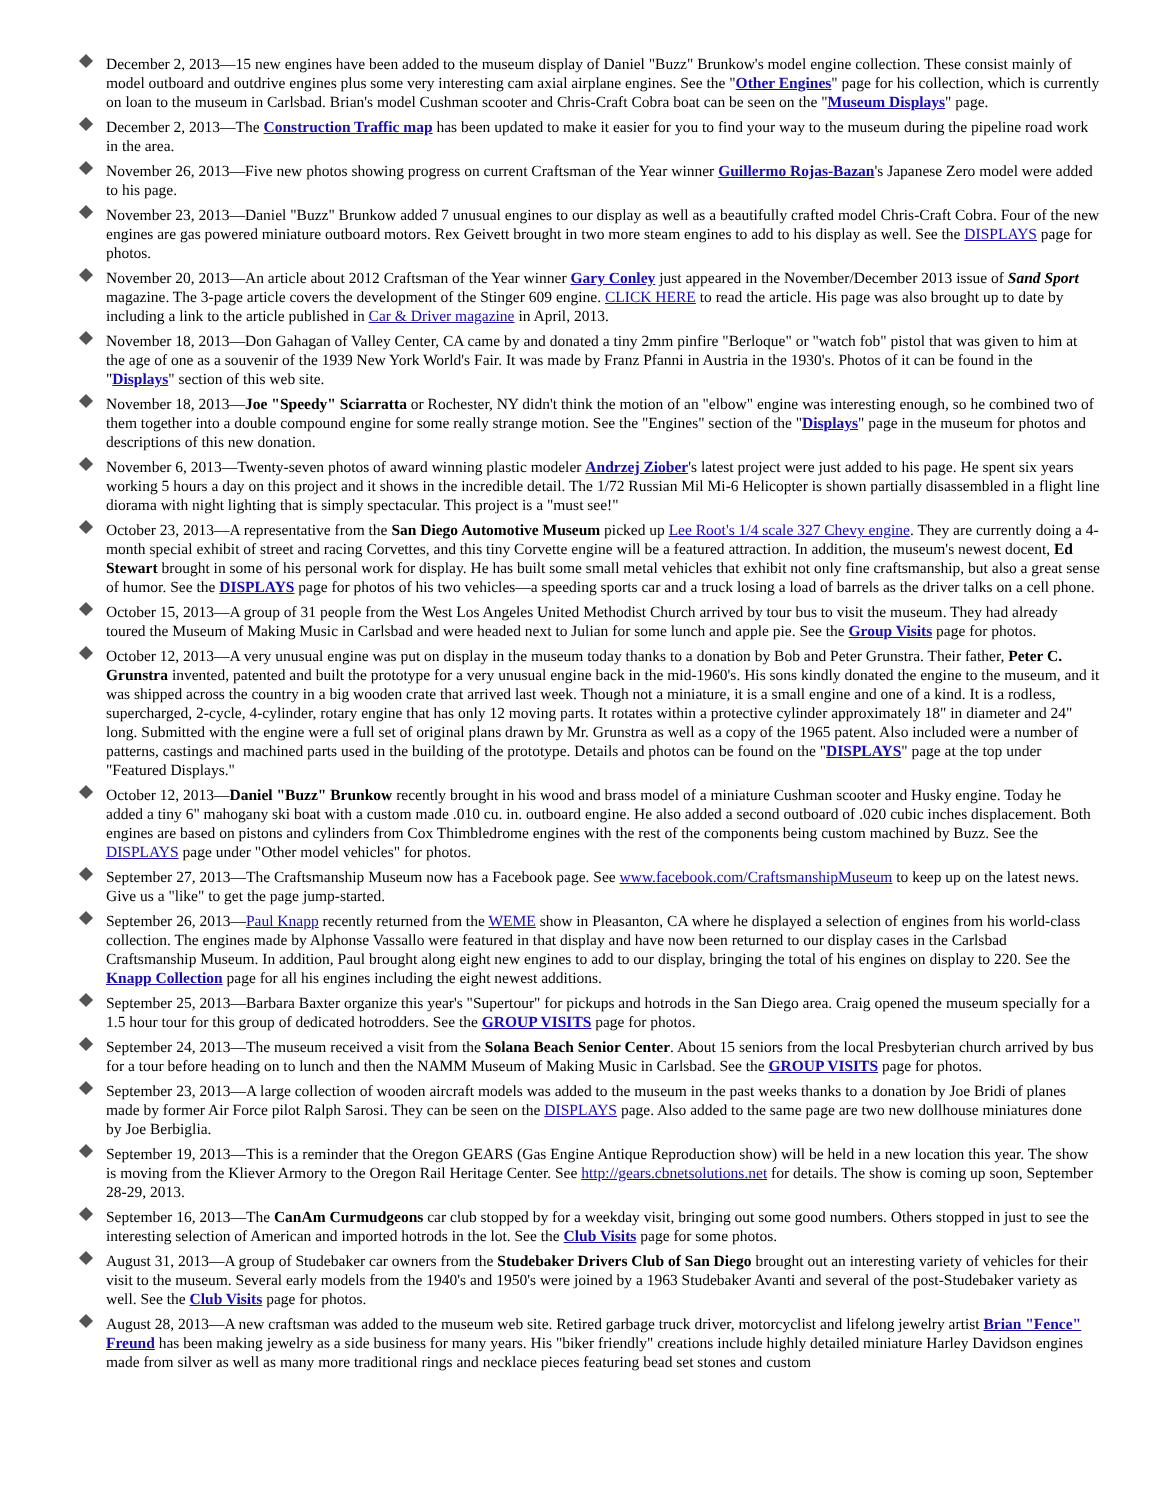December 2, 2013—15 new engines have been added to the museum display of Daniel "Buzz" Brunkow's model engine collection. These consist mainly of model outboard and outdrive engines plus some very interesting cam axial airplane engines. See the "Other Engines" page for his collection, which is currently on loan to the museum in Carlsbad. Brian's model Cushman scooter and Chris-Craft Cobra boat can be seen on the "Museum Displays" page.
December 2, 2013—The Construction Traffic map has been updated to make it easier for you to find your way to the museum during the pipeline road work in the area.
November 26, 2013—Five new photos showing progress on current Craftsman of the Year winner Guillermo Rojas-Bazan's Japanese Zero model were added to his page.
November 23, 2013—Daniel "Buzz" Brunkow added 7 unusual engines to our display as well as a beautifully crafted model Chris-Craft Cobra. Four of the new engines are gas powered miniature outboard motors. Rex Geivett brought in two more steam engines to add to his display as well. See the DISPLAYS page for photos.
November 20, 2013—An article about 2012 Craftsman of the Year winner Gary Conley just appeared in the November/December 2013 issue of Sand Sport magazine. The 3-page article covers the development of the Stinger 609 engine. CLICK HERE to read the article. His page was also brought up to date by including a link to the article published in Car & Driver magazine in April, 2013.
November 18, 2013—Don Gahagan of Valley Center, CA came by and donated a tiny 2mm pinfire "Berloque" or "watch fob" pistol that was given to him at the age of one as a souvenir of the 1939 New York World's Fair. It was made by Franz Pfanni in Austria in the 1930's. Photos of it can be found in the "Displays" section of this web site.
November 18, 2013—Joe "Speedy" Sciarratta or Rochester, NY didn't think the motion of an "elbow" engine was interesting enough, so he combined two of them together into a double compound engine for some really strange motion. See the "Engines" section of the "Displays" page in the museum for photos and descriptions of this new donation.
November 6, 2013—Twenty-seven photos of award winning plastic modeler Andrzej Ziober's latest project were just added to his page. He spent six years working 5 hours a day on this project and it shows in the incredible detail. The 1/72 Russian Mil Mi-6 Helicopter is shown partially disassembled in a flight line diorama with night lighting that is simply spectacular. This project is a "must see!"
October 23, 2013—A representative from the San Diego Automotive Museum picked up Lee Root's 1/4 scale 327 Chevy engine. They are currently doing a 4-month special exhibit of street and racing Corvettes, and this tiny Corvette engine will be a featured attraction. In addition, the museum's newest docent, Ed Stewart brought in some of his personal work for display. He has built some small metal vehicles that exhibit not only fine craftsmanship, but also a great sense of humor. See the DISPLAYS page for photos of his two vehicles—a speeding sports car and a truck losing a load of barrels as the driver talks on a cell phone.
October 15, 2013—A group of 31 people from the West Los Angeles United Methodist Church arrived by tour bus to visit the museum. They had already toured the Museum of Making Music in Carlsbad and were headed next to Julian for some lunch and apple pie. See the Group Visits page for photos.
October 12, 2013—A very unusual engine was put on display in the museum today thanks to a donation by Bob and Peter Grunstra. Their father, Peter C. Grunstra invented, patented and built the prototype for a very unusual engine back in the mid-1960's. His sons kindly donated the engine to the museum, and it was shipped across the country in a big wooden crate that arrived last week. Though not a miniature, it is a small engine and one of a kind. It is a rodless, supercharged, 2-cycle, 4-cylinder, rotary engine that has only 12 moving parts. It rotates within a protective cylinder approximately 18" in diameter and 24" long. Submitted with the engine were a full set of original plans drawn by Mr. Grunstra as well as a copy of the 1965 patent. Also included were a number of patterns, castings and machined parts used in the building of the prototype. Details and photos can be found on the "DISPLAYS" page at the top under "Featured Displays."
October 12, 2013—Daniel "Buzz" Brunkow recently brought in his wood and brass model of a miniature Cushman scooter and Husky engine. Today he added a tiny 6" mahogany ski boat with a custom made .010 cu. in. outboard engine. He also added a second outboard of .020 cubic inches displacement. Both engines are based on pistons and cylinders from Cox Thimbledrome engines with the rest of the components being custom machined by Buzz. See the DISPLAYS page under "Other model vehicles" for photos.
September 27, 2013—The Craftsmanship Museum now has a Facebook page. See www.facebook.com/CraftsmanshipMuseum to keep up on the latest news. Give us a "like" to get the page jump-started.
September 26, 2013—Paul Knapp recently returned from the WEME show in Pleasanton, CA where he displayed a selection of engines from his world-class collection. The engines made by Alphonse Vassallo were featured in that display and have now been returned to our display cases in the Carlsbad Craftsmanship Museum. In addition, Paul brought along eight new engines to add to our display, bringing the total of his engines on display to 220. See the Knapp Collection page for all his engines including the eight newest additions.
September 25, 2013—Barbara Baxter organize this year's "Supertour" for pickups and hotrods in the San Diego area. Craig opened the museum specially for a 1.5 hour tour for this group of dedicated hotrodders. See the GROUP VISITS page for photos.
September 24, 2013—The museum received a visit from the Solana Beach Senior Center. About 15 seniors from the local Presbyterian church arrived by bus for a tour before heading on to lunch and then the NAMM Museum of Making Music in Carlsbad. See the GROUP VISITS page for photos.
September 23, 2013—A large collection of wooden aircraft models was added to the museum in the past weeks thanks to a donation by Joe Bridi of planes made by former Air Force pilot Ralph Sarosi. They can be seen on the DISPLAYS page. Also added to the same page are two new dollhouse miniatures done by Joe Berbiglia.
September 19, 2013—This is a reminder that the Oregon GEARS (Gas Engine Antique Reproduction show) will be held in a new location this year. The show is moving from the Kliever Armory to the Oregon Rail Heritage Center. See http://gears.cbnetsolutions.net for details. The show is coming up soon, September 28-29, 2013.
September 16, 2013—The CanAm Curmudgeons car club stopped by for a weekday visit, bringing out some good numbers. Others stopped in just to see the interesting selection of American and imported hotrods in the lot. See the Club Visits page for some photos.
August 31, 2013—A group of Studebaker car owners from the Studebaker Drivers Club of San Diego brought out an interesting variety of vehicles for their visit to the museum. Several early models from the 1940's and 1950's were joined by a 1963 Studebaker Avanti and several of the post-Studebaker variety as well. See the Club Visits page for photos.
August 28, 2013—A new craftsman was added to the museum web site. Retired garbage truck driver, motorcyclist and lifelong jewelry artist Brian "Fence" Freund has been making jewelry as a side business for many years. His "biker friendly" creations include highly detailed miniature Harley Davidson engines made from silver as well as many more traditional rings and necklace pieces featuring bead set stones and custom